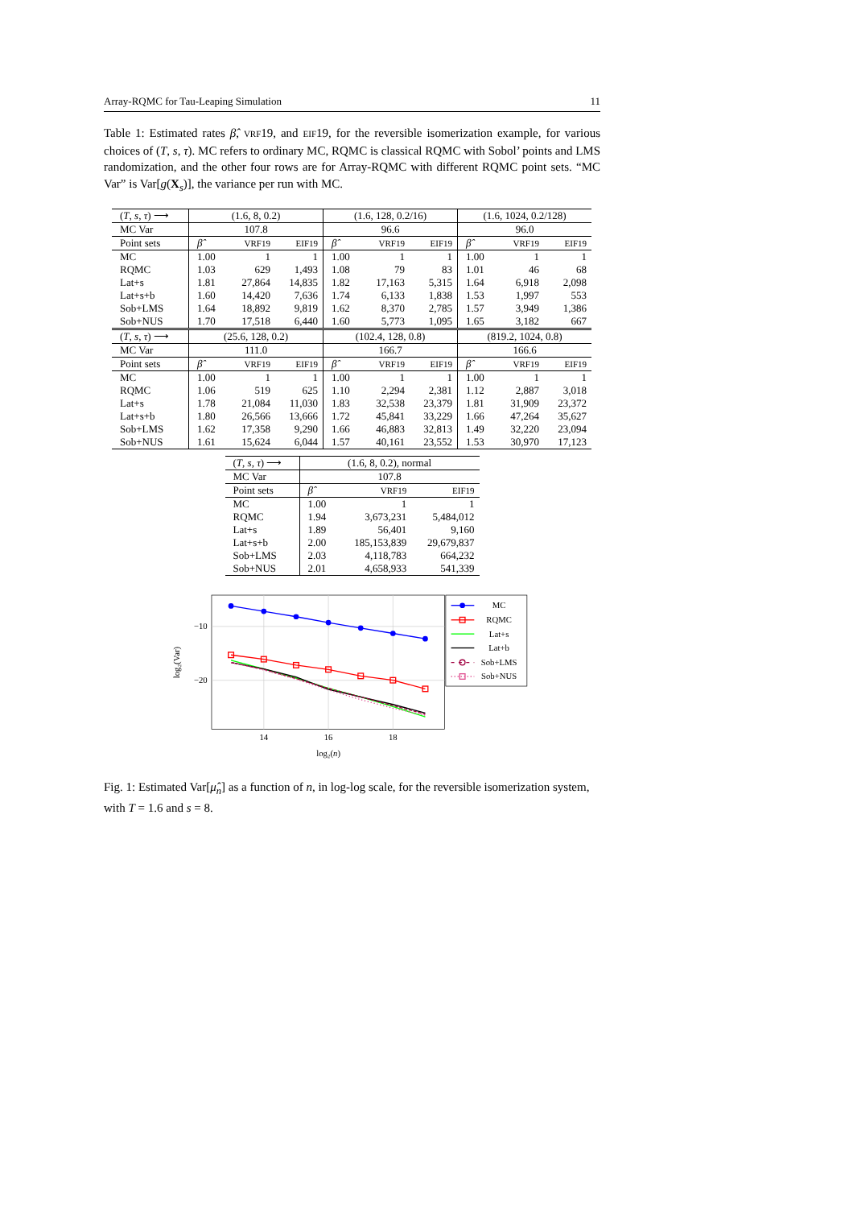Array-RQMC for Tau-Leaping Simulation 11
Table 1: Estimated rates β̂, VRF19, and EIF19, for the reversible isomerization example, for various choices of (T, s, τ). MC refers to ordinary MC, RQMC is classical RQMC with Sobol’ points and LMS randomization, and the other four rows are for Array-RQMC with different RQMC point sets. “MC Var” is Var[g(X<sub>s</sub>)], the variance per run with MC.
| ( T , s , τ ) ⟶ | (1.6, 8, 0.2) | | | (1.6, 128, 0.2/16) | | | (1.6, 1024, 0.2/128) | | |
| MC Var | 107.8 | | | 96.6 | | | 96.0 | | |
| Point sets | β̂ | VRF19 | EIF19 | β̂ | VRF19 | EIF19 | β̂ | VRF19 | EIF19 |
| MC | 1.00 | 1 | 1 | 1.00 | 1 | 1 | 1.00 | 1 | 1 |
| RQMC | 1.03 | 629 | 1,493 | 1.08 | 79 | 83 | 1.01 | 46 | 68 |
| Lat+s | 1.81 | 27,864 | 14,835 | 1.82 | 17,163 | 5,315 | 1.64 | 6,918 | 2,098 |
| Lat+s+b | 1.60 | 14,420 | 7,636 | 1.74 | 6,133 | 1,838 | 1.53 | 1,997 | 553 |
| Sob+LMS | 1.64 | 18,892 | 9,819 | 1.62 | 8,370 | 2,785 | 1.57 | 3,949 | 1,386 |
| Sob+NUS | 1.70 | 17,518 | 6,440 | 1.60 | 5,773 | 1,095 | 1.65 | 3,182 | 667 |
| ( T , s , τ ) ⟶ | (25.6, 128, 0.2) | | | (102.4, 128, 0.8) | | | (819.2, 1024, 0.8) | | |
| MC Var | 111.0 | | | 166.7 | | | 166.6 | | |
| Point sets | β̂ | VRF19 | EIF19 | β̂ | VRF19 | EIF19 | β̂ | VRF19 | EIF19 |
| MC | 1.00 | 1 | 1 | 1.00 | 1 | 1 | 1.00 | 1 | 1 |
| RQMC | 1.06 | 519 | 625 | 1.10 | 2,294 | 2,381 | 1.12 | 2,887 | 3,018 |
| Lat+s | 1.78 | 21,084 | 11,030 | 1.83 | 32,538 | 23,379 | 1.81 | 31,909 | 23,372 |
| Lat+s+b | 1.80 | 26,566 | 13,666 | 1.72 | 45,841 | 33,229 | 1.66 | 47,264 | 35,627 |
| Sob+LMS | 1.62 | 17,358 | 9,290 | 1.66 | 46,883 | 32,813 | 1.49 | 32,220 | 23,094 |
| Sob+NUS | 1.61 | 15,624 | 6,044 | 1.57 | 40,161 | 23,552 | 1.53 | 30,970 | 17,123 |
| ( T , s , τ ) ⟶ | (1.6, 8, 0.2), normal | | |
| MC Var | 107.8 | | |
| Point sets | β̂ | VRF19 | EIF19 |
| MC | 1.00 | 1 | 1 |
| RQMC | 1.94 | 3,673,231 | 5,484,012 |
| Lat+s | 1.89 | 56,401 | 9,160 |
| Lat+s+b | 2.00 | 185,153,839 | 29,679,837 |
| Sob+LMS | 2.03 | 4,118,783 | 664,232 |
| Sob+NUS | 2.01 | 4,658,933 | 541,339 |
−10
−20
14
16
18
log₂(n)
log₂(Var)
MC
RQMC
Lat+s
Lat+b
Sob+LMS
Sob+NUS
Fig. 1: Estimated Var[μ̂<sub>n</sub>] as a function of n, in log-log scale, for the reversible isomerization system, with T = 1.6 and s = 8.